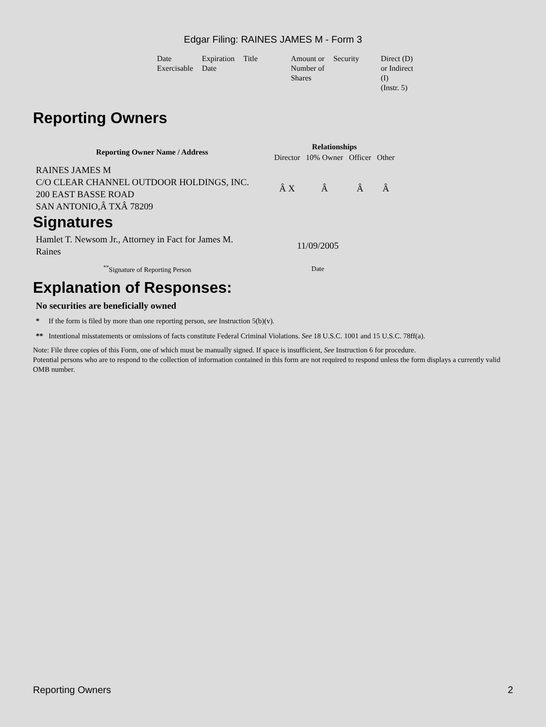Edgar Filing: RAINES JAMES M - Form 3
| Date Exercisable | Expiration Date | Title | Amount or Number of Shares | Security | Direct (D) or Indirect (I) (Instr. 5) |
Reporting Owners
| Reporting Owner Name / Address | Relationships | | | |
| --- | --- | --- | --- | --- |
| | Director | 10% Owner | Officer | Other |
| RAINES JAMES M C/O CLEAR CHANNEL OUTDOOR HOLDINGS, INC. 200 EAST BASSE ROAD SAN ANTONIO,Â TXÂ 78209 | Â X | Â | Â | Â |
Signatures
| Hamlet T. Newsom Jr., Attorney in Fact for James M. Raines | 11/09/2005 |
| <sup>**</sup> Signature of Reporting Person | Date |
Explanation of Responses:
No securities are beneficially owned
* If the form is filed by more than one reporting person, see Instruction 5(b)(v).
** Intentional misstatements or omissions of facts constitute Federal Criminal Violations. See 18 U.S.C. 1001 and 15 U.S.C. 78ff(a).
Note: File three copies of this Form, one of which must be manually signed. If space is insufficient, See Instruction 6 for procedure.
Potential persons who are to respond to the collection of information contained in this form are not required to respond unless the form displays a currently valid OMB number.
Reporting Owners 2